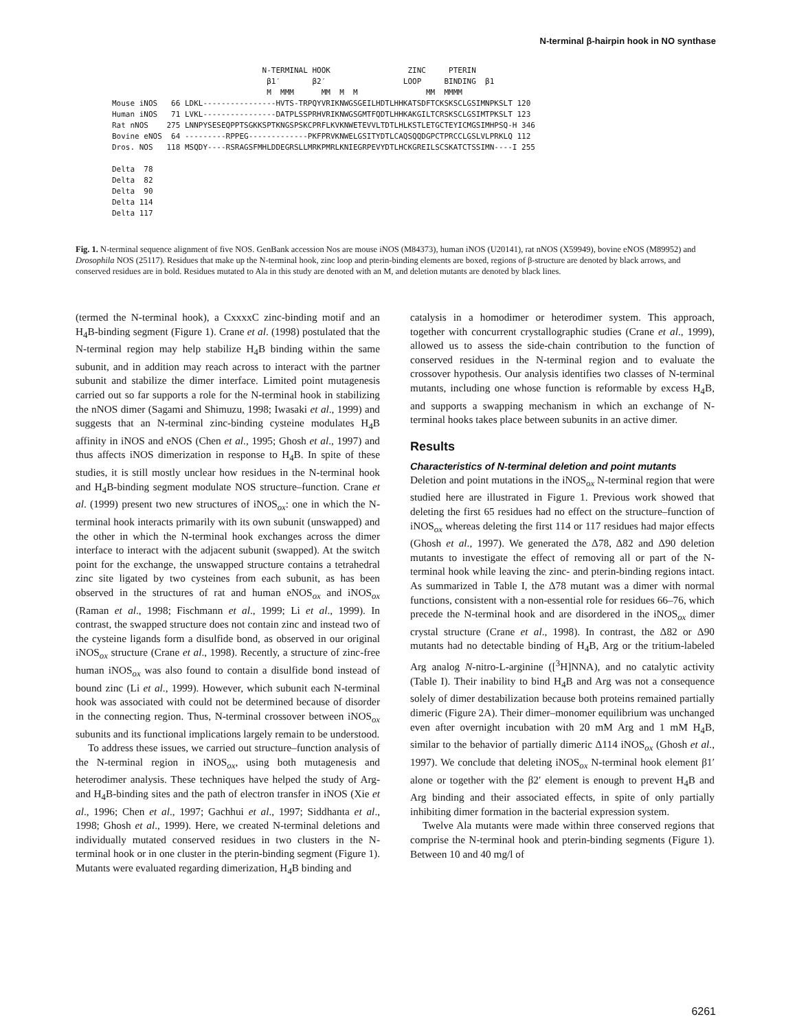N-terminal β-hairpin hook in NO synthase
N-TERMINAL HOOK ZINC PTERIN β1′ β2′ LOOP BINDING β1 M MMM MM M M MM MMMM Mouse iNOS 66 LDKL----------------HVTS-TRPQYVRIKNWGSGEILHDTLHHKATSDFTCKSKSCLGSIMNPKSLT 120 Human iNOS 71 LVKL----------------DATPLSSPRHVRIKNWGSGMTFQDTLHHKAKGILTCRSKSCLGSIMTPKSLT 123 Rat nNOS 275 LNNPYSESEQPPTSGKKSPTKNGSPSKCPRFLKVKNWETEVVLTDTLHLKSTLETGCTEYICMGSIMHPSQ-H 346 Bovine eNOS 64 ---------RPPEG-------------PKFPRVKNWELGSITYDTLCAQSQQDGPCTPRCCLGSLVLPRKLQ 112 Dros. NOS 118 MSQDY----RSRAGSFMHLDDEGRSLLMRKPMRLKNIEGRPEVYDTLHCKGREILSCSKATCTSSIMN----I 255 Delta 78 Delta 82 Delta 90 Delta 114 Delta 117
Fig. 1. N-terminal sequence alignment of five NOS. GenBank accession Nos are mouse iNOS (M84373), human iNOS (U20141), rat nNOS (X59949), bovine eNOS (M89952) and Drosophila NOS (25117). Residues that make up the N-terminal hook, zinc loop and pterin-binding elements are boxed, regions of β-structure are denoted by black arrows, and conserved residues are in bold. Residues mutated to Ala in this study are denoted with an M, and deletion mutants are denoted by black lines.
(termed the N-terminal hook), a CxxxxC zinc-binding motif and an H<sub>4</sub>B-binding segment (Figure 1). Crane et al. (1998) postulated that the N-terminal region may help stabilize H<sub>4</sub>B binding within the same subunit, and in addition may reach across to interact with the partner subunit and stabilize the dimer interface. Limited point mutagenesis carried out so far supports a role for the N-terminal hook in stabilizing the nNOS dimer (Sagami and Shimuzu, 1998; Iwasaki et al., 1999) and suggests that an N-terminal zinc-binding cysteine modulates H<sub>4</sub>B affinity in iNOS and eNOS (Chen et al., 1995; Ghosh et al., 1997) and thus affects iNOS dimerization in response to H<sub>4</sub>B. In spite of these studies, it is still mostly unclear how residues in the N-terminal hook and H<sub>4</sub>B-binding segment modulate NOS structure–function. Crane et al. (1999) present two new structures of iNOS<sub>ox</sub>: one in which the N-terminal hook interacts primarily with its own subunit (unswapped) and the other in which the N-terminal hook exchanges across the dimer interface to interact with the adjacent subunit (swapped). At the switch point for the exchange, the unswapped structure contains a tetrahedral zinc site ligated by two cysteines from each subunit, as has been observed in the structures of rat and human eNOS<sub>ox</sub> and iNOS<sub>ox</sub> (Raman et al., 1998; Fischmann et al., 1999; Li et al., 1999). In contrast, the swapped structure does not contain zinc and instead two of the cysteine ligands form a disulfide bond, as observed in our original iNOS<sub>ox</sub> structure (Crane et al., 1998). Recently, a structure of zinc-free human iNOS<sub>ox</sub> was also found to contain a disulfide bond instead of bound zinc (Li et al., 1999). However, which subunit each N-terminal hook was associated with could not be determined because of disorder in the connecting region. Thus, N-terminal crossover between iNOS<sub>ox</sub> subunits and its functional implications largely remain to be understood.
To address these issues, we carried out structure–function analysis of the N-terminal region in iNOS<sub>ox</sub>, using both mutagenesis and heterodimer analysis. These techniques have helped the study of Arg- and H<sub>4</sub>B-binding sites and the path of electron transfer in iNOS (Xie et al., 1996; Chen et al., 1997; Gachhui et al., 1997; Siddhanta et al., 1998; Ghosh et al., 1999). Here, we created N-terminal deletions and individually mutated conserved residues in two clusters in the N-terminal hook or in one cluster in the pterin-binding segment (Figure 1). Mutants were evaluated regarding dimerization, H<sub>4</sub>B binding and
catalysis in a homodimer or heterodimer system. This approach, together with concurrent crystallographic studies (Crane et al., 1999), allowed us to assess the side-chain contribution to the function of conserved residues in the N-terminal region and to evaluate the crossover hypothesis. Our analysis identifies two classes of N-terminal mutants, including one whose function is reformable by excess H<sub>4</sub>B, and supports a swapping mechanism in which an exchange of N-terminal hooks takes place between subunits in an active dimer.
Results
Characteristics of N-terminal deletion and point mutants
Deletion and point mutations in the iNOS<sub>ox</sub> N-terminal region that were studied here are illustrated in Figure 1. Previous work showed that deleting the first 65 residues had no effect on the structure–function of iNOS<sub>ox</sub> whereas deleting the first 114 or 117 residues had major effects (Ghosh et al., 1997). We generated the Δ78, Δ82 and Δ90 deletion mutants to investigate the effect of removing all or part of the N-terminal hook while leaving the zinc- and pterin-binding regions intact. As summarized in Table I, the Δ78 mutant was a dimer with normal functions, consistent with a non-essential role for residues 66–76, which precede the N-terminal hook and are disordered in the iNOS<sub>ox</sub> dimer crystal structure (Crane et al., 1998). In contrast, the Δ82 or Δ90 mutants had no detectable binding of H<sub>4</sub>B, Arg or the tritium-labeled Arg analog N-nitro-L-arginine ([<sup>3</sup>H]NNA), and no catalytic activity (Table I). Their inability to bind H<sub>4</sub>B and Arg was not a consequence solely of dimer destabilization because both proteins remained partially dimeric (Figure 2A). Their dimer–monomer equilibrium was unchanged even after overnight incubation with 20 mM Arg and 1 mM H<sub>4</sub>B, similar to the behavior of partially dimeric Δ114 iNOS<sub>ox</sub> (Ghosh et al., 1997). We conclude that deleting iNOS<sub>ox</sub> N-terminal hook element β1′ alone or together with the β2′ element is enough to prevent H<sub>4</sub>B and Arg binding and their associated effects, in spite of only partially inhibiting dimer formation in the bacterial expression system.
Twelve Ala mutants were made within three conserved regions that comprise the N-terminal hook and pterin-binding segments (Figure 1). Between 10 and 40 mg/l of
6261